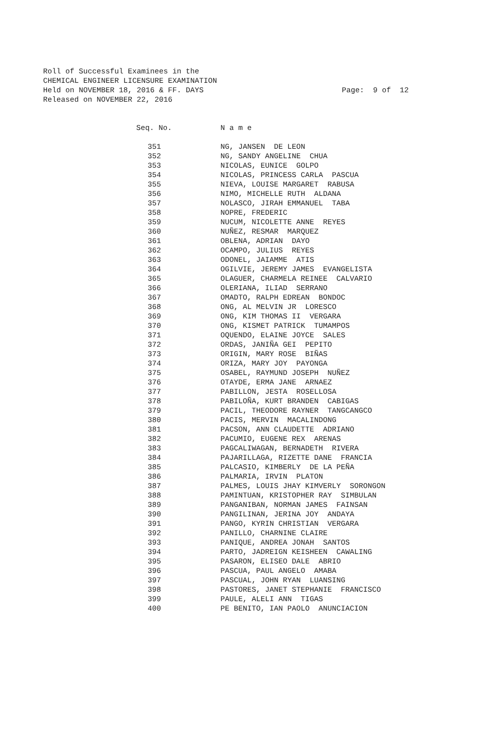Roll of Successful Examinees in the CHEMICAL ENGINEER LICENSURE EXAMINATION Held on NOVEMBER 18, 2016 & FF. DAYS Released on NOVEMBER 22, 2016
Page: 9 of 12
| Seq. No. | N a m e |
| --- | --- |
| 351 | NG, JANSEN DE LEON |
| 352 | NG, SANDY ANGELINE CHUA |
| 353 | NICOLAS, EUNICE GOLPO |
| 354 | NICOLAS, PRINCESS CARLA PASCUA |
| 355 | NIEVA, LOUISE MARGARET RABUSA |
| 356 | NIMO, MICHELLE RUTH ALDANA |
| 357 | NOLASCO, JIRAH EMMANUEL TABA |
| 358 | NOPRE, FREDERIC |
| 359 | NUCUM, NICOLETTE ANNE REYES |
| 360 | NUÑEZ, RESMAR MARQUEZ |
| 361 | OBLENA, ADRIAN DAYO |
| 362 | OCAMPO, JULIUS REYES |
| 363 | ODONEL, JAIAMME ATIS |
| 364 | OGILVIE, JEREMY JAMES EVANGELISTA |
| 365 | OLAGUER, CHARMELA REINEE CALVARIO |
| 366 | OLERIANA, ILIAD SERRANO |
| 367 | OMADTO, RALPH EDREAN BONDOC |
| 368 | ONG, AL MELVIN JR LORESCO |
| 369 | ONG, KIM THOMAS II VERGARA |
| 370 | ONG, KISMET PATRICK TUMAMPOS |
| 371 | OQUENDO, ELAINE JOYCE SALES |
| 372 | ORDAS, JANIÑA GEI PEPITO |
| 373 | ORIGIN, MARY ROSE BIÑAS |
| 374 | ORIZA, MARY JOY PAYONGA |
| 375 | OSABEL, RAYMUND JOSEPH NUÑEZ |
| 376 | OTAYDE, ERMA JANE ARNAEZ |
| 377 | PABILLON, JESTA ROSELLOSA |
| 378 | PABILOÑA, KURT BRANDEN CABIGAS |
| 379 | PACIL, THEODORE RAYNER TANGCANGCO |
| 380 | PACIS, MERVIN MACALINDONG |
| 381 | PACSON, ANN CLAUDETTE ADRIANO |
| 382 | PACUMIO, EUGENE REX ARENAS |
| 383 | PAGCALIWAGAN, BERNADETH RIVERA |
| 384 | PAJARILLAGA, RIZETTE DANE FRANCIA |
| 385 | PALCASIO, KIMBERLY DE LA PEÑA |
| 386 | PALMARIA, IRVIN PLATON |
| 387 | PALMES, LOUIS JHAY KIMVERLY SORONGON |
| 388 | PAMINTUAN, KRISTOPHER RAY SIMBULAN |
| 389 | PANGANIBAN, NORMAN JAMES FAINSAN |
| 390 | PANGILINAN, JERINA JOY ANDAYA |
| 391 | PANGO, KYRIN CHRISTIAN VERGARA |
| 392 | PANILLO, CHARNINE CLAIRE |
| 393 | PANIQUE, ANDREA JONAH SANTOS |
| 394 | PARTO, JADREIGN KEISHEEN CAWALING |
| 395 | PASARON, ELISEO DALE ABRIO |
| 396 | PASCUA, PAUL ANGELO AMABA |
| 397 | PASCUAL, JOHN RYAN LUANSING |
| 398 | PASTORES, JANET STEPHANIE FRANCISCO |
| 399 | PAULE, ALELI ANN TIGAS |
| 400 | PE BENITO, IAN PAOLO ANUNCIACION |